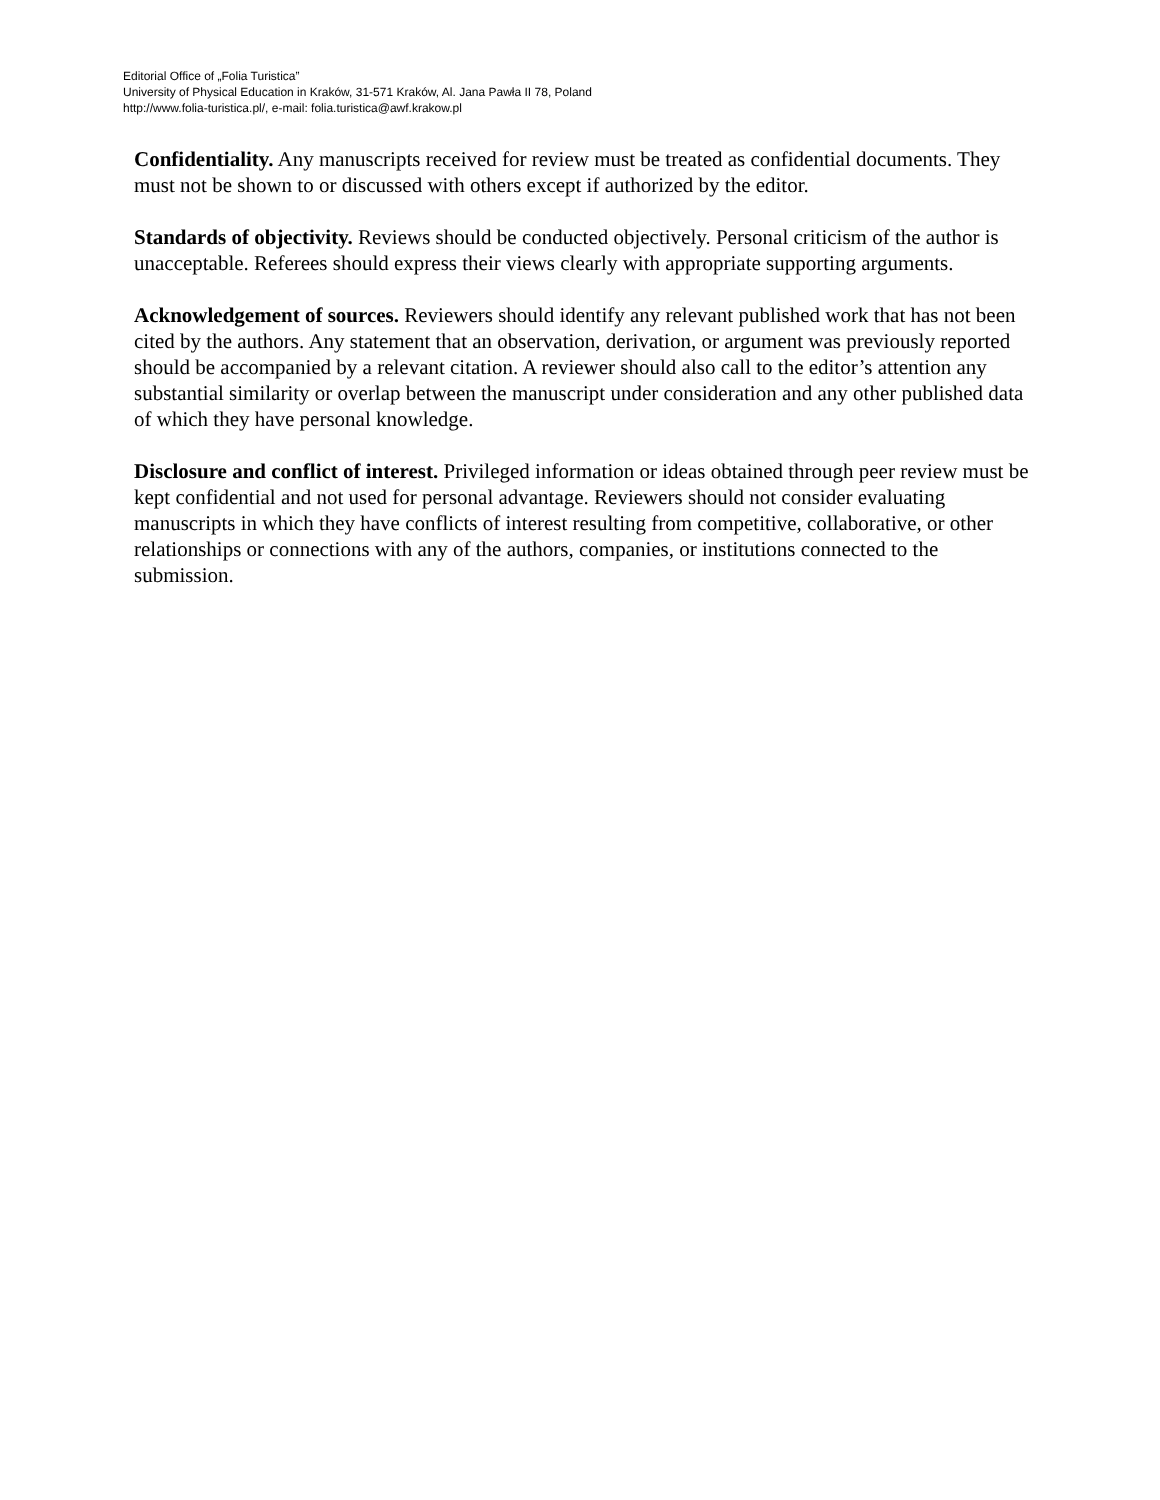Editorial Office of „Folia Turistica”
University of Physical Education in Kraków, 31-571 Kraków, Al. Jana Pawła II 78, Poland
http://www.folia-turistica.pl/, e-mail: folia.turistica@awf.krakow.pl
Confidentiality. Any manuscripts received for review must be treated as confidential documents. They must not be shown to or discussed with others except if authorized by the editor.
Standards of objectivity. Reviews should be conducted objectively. Personal criticism of the author is unacceptable. Referees should express their views clearly with appropriate supporting arguments.
Acknowledgement of sources. Reviewers should identify any relevant published work that has not been cited by the authors. Any statement that an observation, derivation, or argument was previously reported should be accompanied by a relevant citation. A reviewer should also call to the editor’s attention any substantial similarity or overlap between the manuscript under consideration and any other published data of which they have personal knowledge.
Disclosure and conflict of interest. Privileged information or ideas obtained through peer review must be kept confidential and not used for personal advantage. Reviewers should not consider evaluating manuscripts in which they have conflicts of interest resulting from competitive, collaborative, or other relationships or connections with any of the authors, companies, or institutions connected to the submission.